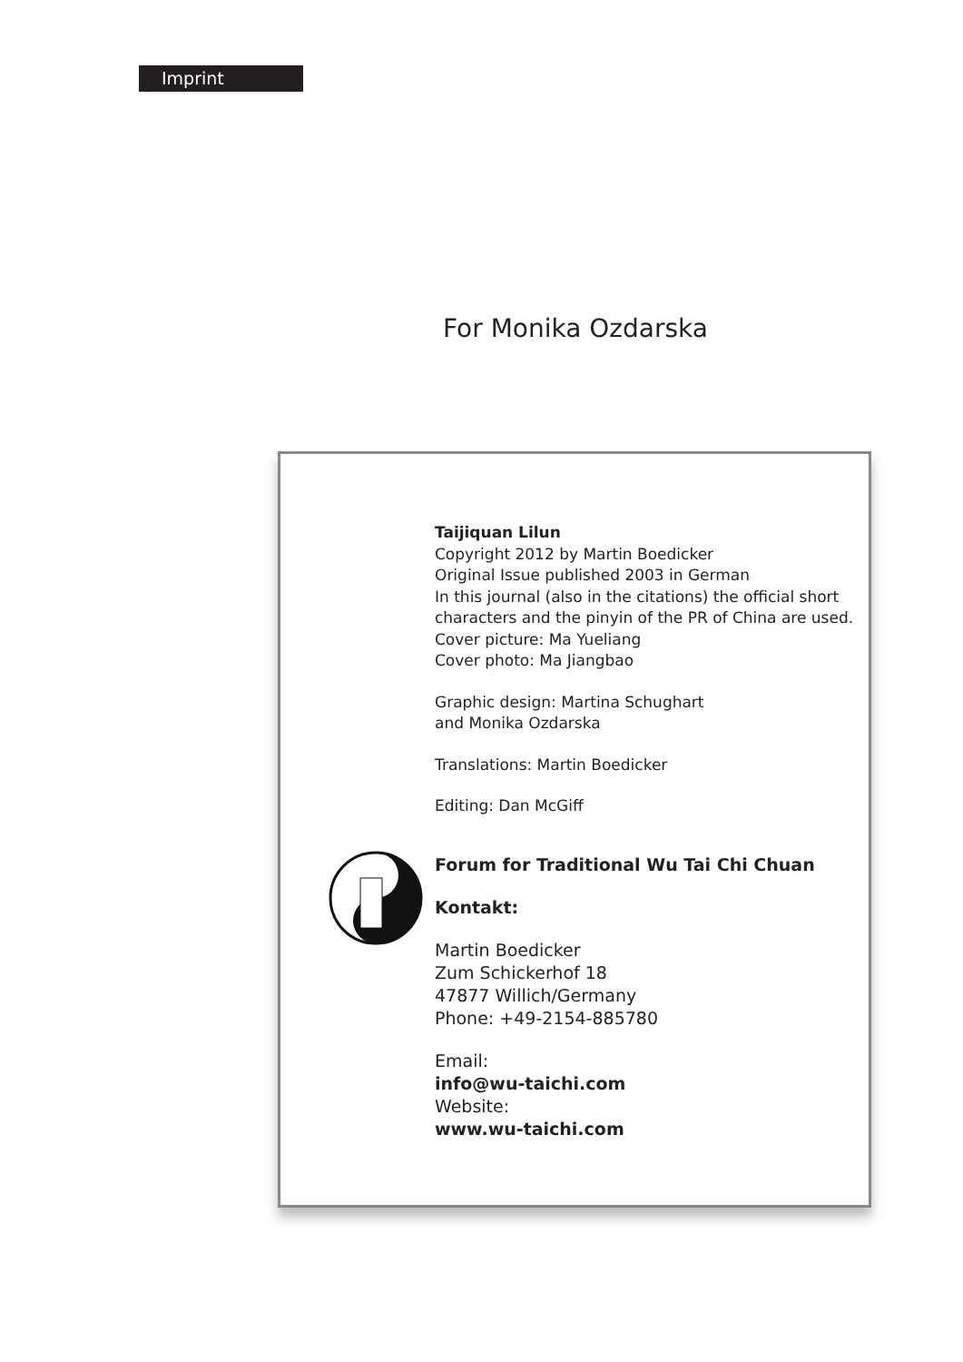Imprint
For Monika Ozdarska
Taijiquan Lilun
Copyright 2012 by Martin Boedicker
Original Issue published 2003 in German
In this journal (also in the citations) the official short
characters and the pinyin of the PR of China are used.
Cover picture: Ma Yueliang
Cover photo: Ma Jiangbao
Graphic design: Martina Schughart
and Monika Ozdarska
Translations: Martin Boedicker
Editing: Dan McGiff
Forum for Traditional Wu Tai Chi Chuan
Kontakt:
Martin Boedicker
Zum Schickerhof 18
47877 Willich/Germany
Phone: +49-2154-885780
Email:
info@wu-taichi.com
Website:
www.wu-taichi.com